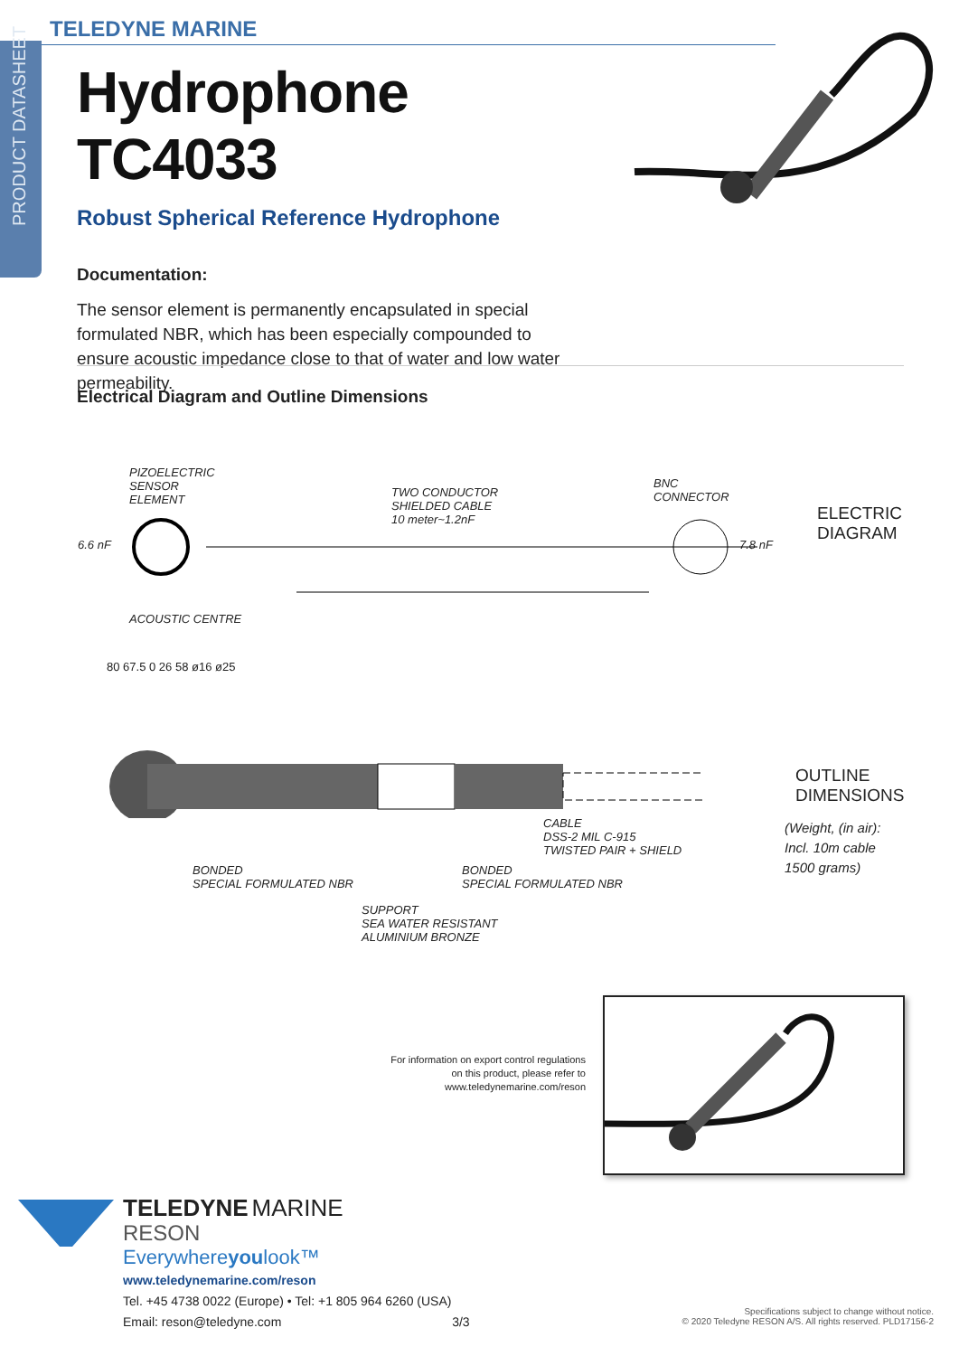PRODUCT DATASHEET
TELEDYNE MARINE
Hydrophone TC4033
Robust Spherical Reference Hydrophone
Documentation:
The sensor element is permanently encapsulated in special formulated NBR, which has been especially compounded to ensure acoustic impedance close to that of water and low water permeability.
Electrical Diagram and Outline Dimensions
PIZOELECTRIC
SENSOR
ELEMENT
6.6 nF
TWO CONDUCTOR
SHIELDED CABLE
10 meter~1.2nF
BNC
CONNECTOR
7.8 nF
ELECTRIC
DIAGRAM
ACOUSTIC CENTRE
80 67.5 0 26 58 ø16 ø25
OUTLINE
DIMENSIONS
(Weight, (in air):
Incl. 10m cable
1500 grams)
CABLE
DSS-2 MIL C-915
TWISTED PAIR + SHIELD
BONDED
SPECIAL FORMULATED NBR
BONDED
SPECIAL FORMULATED NBR
SUPPORT
SEA WATER RESISTANT
ALUMINIUM BRONZE
For information on export control regulations on this product, please refer to www.teledynemarine.com/reson
TELEDYNE MARINE
RESON
Everywhereyoulook™
www.teledynemarine.com/reson
Tel. +45 4738 0022 (Europe) • Tel: +1 805 964 6260 (USA)
Email: reson@teledyne.com 3/3
Specifications subject to change without notice.
© 2020 Teledyne RESON A/S. All rights reserved. PLD17156-2